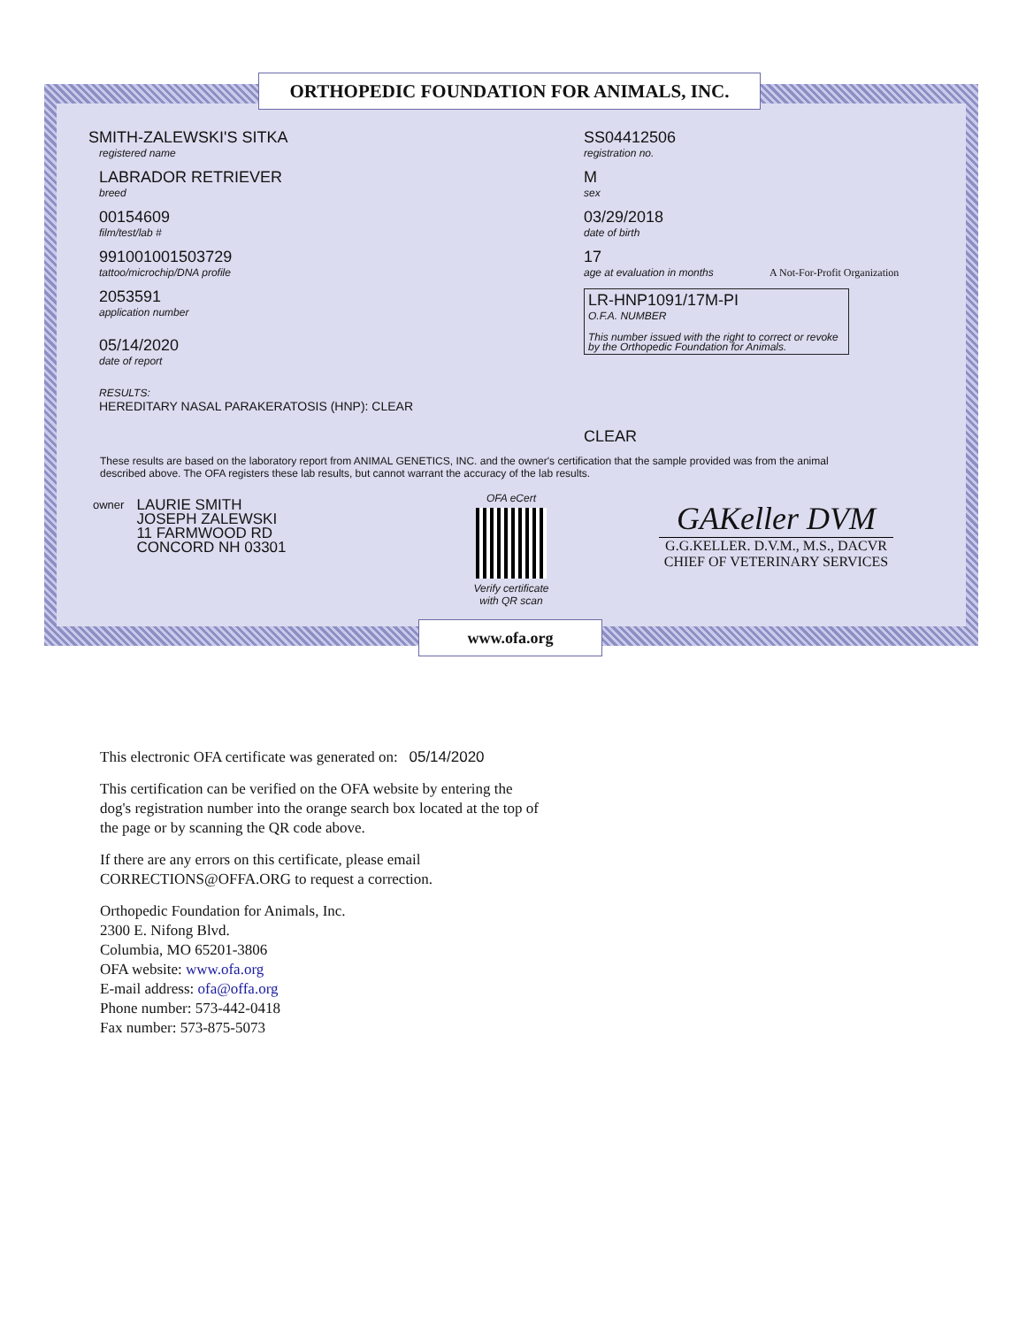ORTHOPEDIC FOUNDATION FOR ANIMALS, INC.
SMITH-ZALEWSKI'S SITKA
registered name
LABRADOR RETRIEVER
breed
00154609
film/test/lab #
991001001503729
tattoo/microchip/DNA profile
2053591
application number
05/14/2020
date of report
RESULTS:
HEREDITARY NASAL PARAKERATOSIS (HNP): CLEAR
SS04412506
registration no.
M
sex
03/29/2018
date of birth
17
age at evaluation in months A Not-For-Profit Organization
LR-HNP1091/17M-PI
O.F.A. NUMBER
This number issued with the right to correct or revoke by the Orthopedic Foundation for Animals.
CLEAR
These results are based on the laboratory report from ANIMAL GENETICS, INC. and the owner's certification that the sample provided was from the animal described above. The OFA registers these lab results, but cannot warrant the accuracy of the lab results.
owner
LAURIE SMITH
JOSEPH ZALEWSKI
11 FARMWOOD RD
CONCORD NH 03301
OFA eCert
Verify certificate with QR scan
GAKeller DVM
G.G.KELLER. D.V.M., M.S., DACVR
CHIEF OF VETERINARY SERVICES
www.ofa.org
This electronic OFA certificate was generated on: 05/14/2020
This certification can be verified on the OFA website by entering the dog's registration number into the orange search box located at the top of the page or by scanning the QR code above.
If there are any errors on this certificate, please email CORRECTIONS@OFFA.ORG to request a correction.
Orthopedic Foundation for Animals, Inc.
2300 E. Nifong Blvd.
Columbia, MO 65201-3806
OFA website: www.ofa.org
E-mail address: ofa@offa.org
Phone number: 573-442-0418
Fax number: 573-875-5073